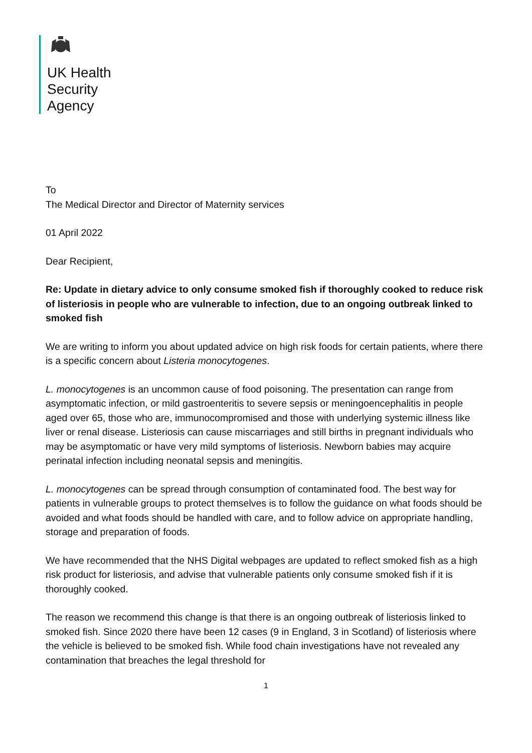UK Health
Security
Agency
To
The Medical Director and Director of Maternity services
01 April 2022
Dear Recipient,
Re: Update in dietary advice to only consume smoked fish if thoroughly cooked to reduce risk of listeriosis in people who are vulnerable to infection, due to an ongoing outbreak linked to smoked fish
We are writing to inform you about updated advice on high risk foods for certain patients, where there is a specific concern about Listeria monocytogenes.
L. monocytogenes is an uncommon cause of food poisoning. The presentation can range from asymptomatic infection, or mild gastroenteritis to severe sepsis or meningoencephalitis in people aged over 65, those who are, immunocompromised and those with underlying systemic illness like liver or renal disease. Listeriosis can cause miscarriages and still births in pregnant individuals who may be asymptomatic or have very mild symptoms of listeriosis. Newborn babies may acquire perinatal infection including neonatal sepsis and meningitis.
L. monocytogenes can be spread through consumption of contaminated food. The best way for patients in vulnerable groups to protect themselves is to follow the guidance on what foods should be avoided and what foods should be handled with care, and to follow advice on appropriate handling, storage and preparation of foods.
We have recommended that the NHS Digital webpages are updated to reflect smoked fish as a high risk product for listeriosis, and advise that vulnerable patients only consume smoked fish if it is thoroughly cooked.
The reason we recommend this change is that there is an ongoing outbreak of listeriosis linked to smoked fish. Since 2020 there have been 12 cases (9 in England, 3 in Scotland) of listeriosis where the vehicle is believed to be smoked fish. While food chain investigations have not revealed any contamination that breaches the legal threshold for
1